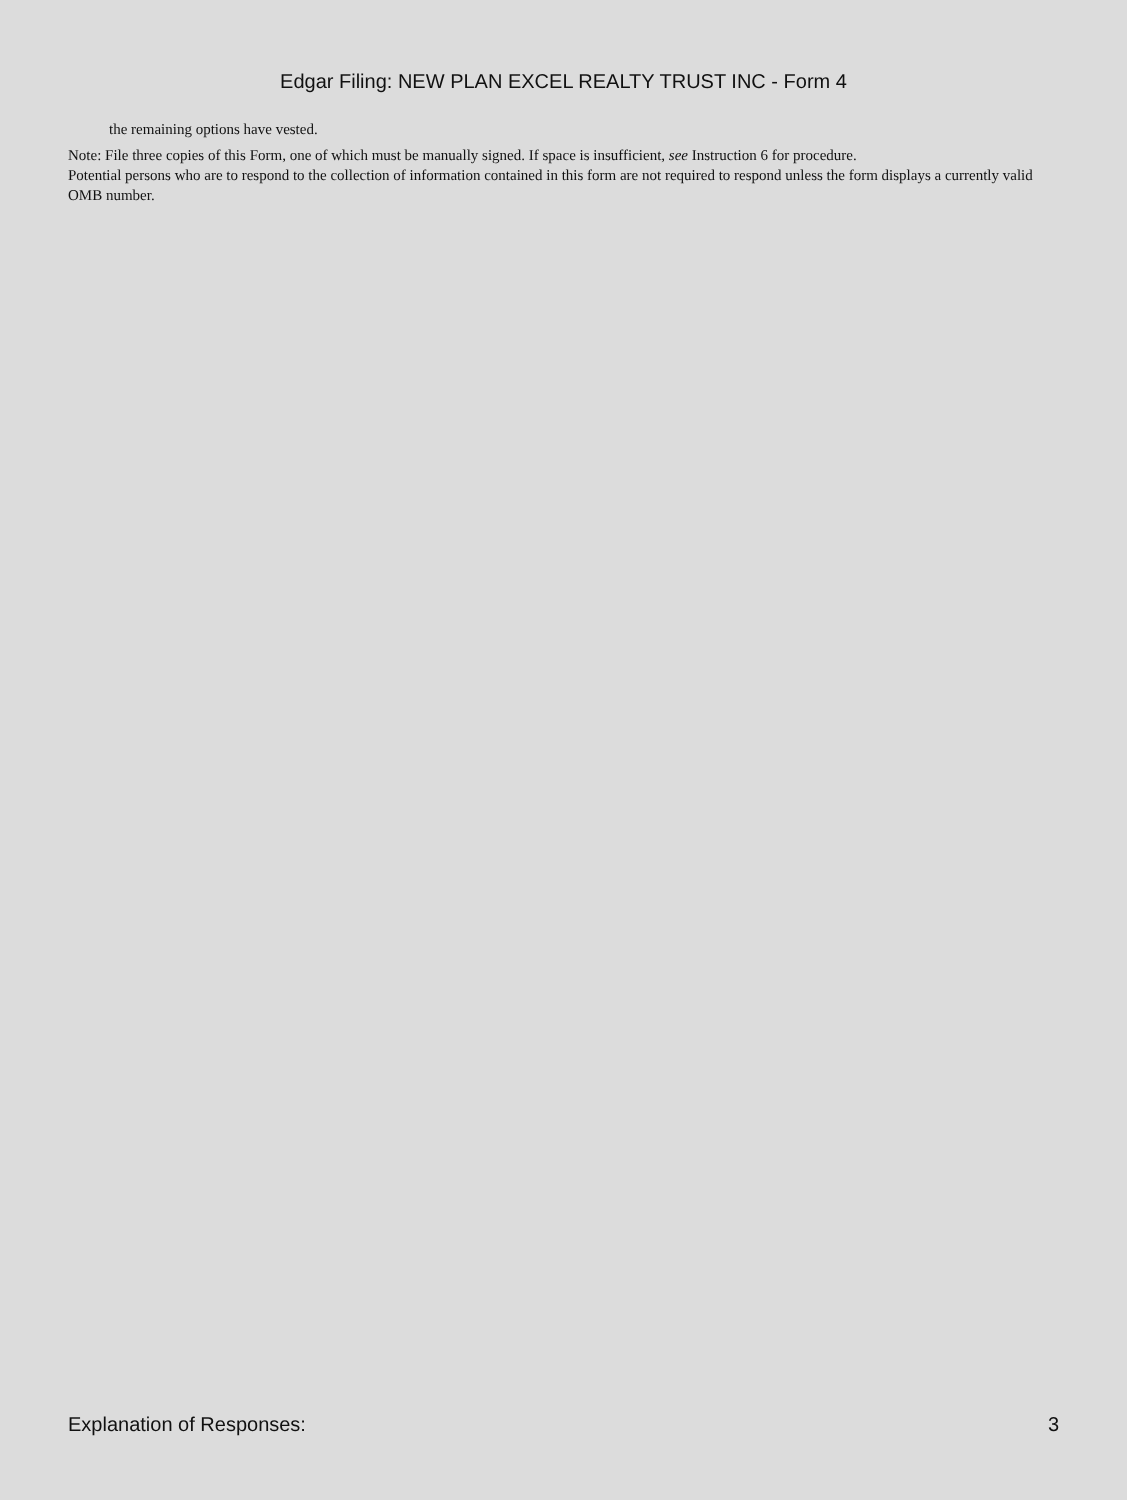Edgar Filing: NEW PLAN EXCEL REALTY TRUST INC - Form 4
the remaining options have vested.
Note: File three copies of this Form, one of which must be manually signed. If space is insufficient, see Instruction 6 for procedure.
Potential persons who are to respond to the collection of information contained in this form are not required to respond unless the form displays a currently valid OMB number.
Explanation of Responses: 3